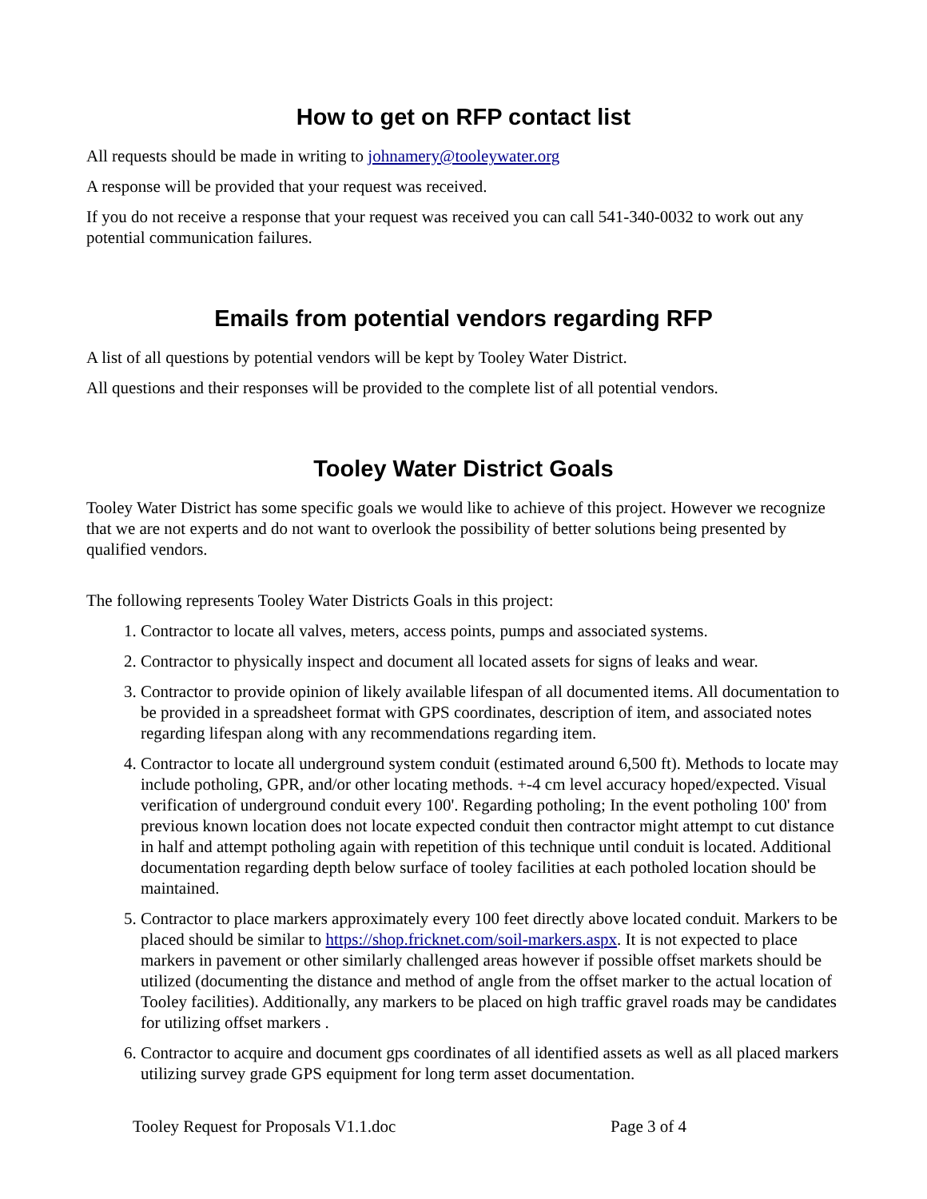How to get on RFP contact list
All requests should be made in writing to johnamery@tooleywater.org
A response will be provided that your request was received.
If you do not receive a response that your request was received you can call 541-340-0032 to work out any potential communication failures.
Emails from potential vendors regarding RFP
A list of all questions by potential vendors will be kept by Tooley Water District.
All questions and their responses will be provided to the complete list of all potential vendors.
Tooley Water District Goals
Tooley Water District has some specific goals we would like to achieve of this project. However we recognize that we are not experts and do not want to overlook the possibility of better solutions being presented by qualified vendors.
The following represents Tooley Water Districts Goals in this project:
1. Contractor to locate all valves, meters, access points, pumps and associated systems.
2. Contractor to physically inspect and document all located assets for signs of leaks and wear.
3. Contractor to provide opinion of likely available lifespan of all documented items. All documentation to be provided in a spreadsheet format with GPS coordinates, description of item, and associated notes regarding lifespan along with any recommendations regarding item.
4. Contractor to locate all underground system conduit (estimated around 6,500 ft). Methods to locate may include potholing, GPR, and/or other locating methods. +-4 cm level accuracy hoped/expected. Visual verification of underground conduit every 100'. Regarding potholing; In the event potholing 100' from previous known location does not locate expected conduit then contractor might attempt to cut distance in half and attempt potholing again with repetition of this technique until conduit is located. Additional documentation regarding depth below surface of tooley facilities at each potholed location should be maintained.
5. Contractor to place markers approximately every 100 feet directly above located conduit. Markers to be placed should be similar to https://shop.fricknet.com/soil-markers.aspx. It is not expected to place markers in pavement or other similarly challenged areas however if possible offset markets should be utilized (documenting the distance and method of angle from the offset marker to the actual location of Tooley facilities). Additionally, any markers to be placed on high traffic gravel roads may be candidates for utilizing offset markers .
6. Contractor to acquire and document gps coordinates of all identified assets as well as all placed markers utilizing survey grade GPS equipment for long term asset documentation.
Tooley Request for Proposals V1.1.doc Page 3 of 4